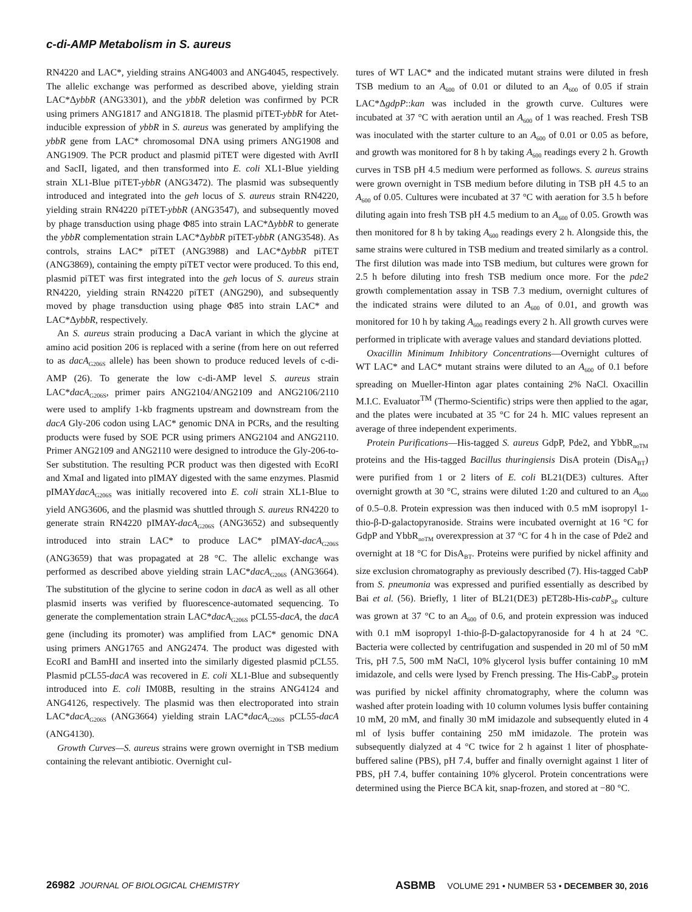c-di-AMP Metabolism in S. aureus
RN4220 and LAC*, yielding strains ANG4003 and ANG4045, respectively. The allelic exchange was performed as described above, yielding strain LAC*ΔybbR (ANG3301), and the ybbR deletion was confirmed by PCR using primers ANG1817 and ANG1818. The plasmid piTET-ybbR for Atet-inducible expression of ybbR in S. aureus was generated by amplifying the ybbR gene from LAC* chromosomal DNA using primers ANG1908 and ANG1909. The PCR product and plasmid piTET were digested with AvrII and SacII, ligated, and then transformed into E. coli XL1-Blue yielding strain XL1-Blue piTET-ybbR (ANG3472). The plasmid was subsequently introduced and integrated into the geh locus of S. aureus strain RN4220, yielding strain RN4220 piTET-ybbR (ANG3547), and subsequently moved by phage transduction using phage Φ85 into strain LAC*ΔybbR to generate the ybbR complementation strain LAC*ΔybbR piTET-ybbR (ANG3548). As controls, strains LAC* piTET (ANG3988) and LAC*ΔybbR piTET (ANG3869), containing the empty piTET vector were produced. To this end, plasmid piTET was first integrated into the geh locus of S. aureus strain RN4220, yielding strain RN4220 piTET (ANG290), and subsequently moved by phage transduction using phage Φ85 into strain LAC* and LAC*ΔybbR, respectively.
An S. aureus strain producing a DacA variant in which the glycine at amino acid position 206 is replaced with a serine (from here on out referred to as dacA<sub>G206S</sub> allele) has been shown to produce reduced levels of c-di-AMP (26). To generate the low c-di-AMP level S. aureus strain LAC*dacA<sub>G206S</sub>, primer pairs ANG2104/ANG2109 and ANG2106/2110 were used to amplify 1-kb fragments upstream and downstream from the dacA Gly-206 codon using LAC* genomic DNA in PCRs, and the resulting products were fused by SOE PCR using primers ANG2104 and ANG2110. Primer ANG2109 and ANG2110 were designed to introduce the Gly-206-to-Ser substitution. The resulting PCR product was then digested with EcoRI and XmaI and ligated into pIMAY digested with the same enzymes. Plasmid pIMAYdacA<sub>G206S</sub> was initially recovered into E. coli strain XL1-Blue to yield ANG3606, and the plasmid was shuttled through S. aureus RN4220 to generate strain RN4220 pIMAY-dacA<sub>G206S</sub> (ANG3652) and subsequently introduced into strain LAC* to produce LAC* pIMAY-dacA<sub>G206S</sub> (ANG3659) that was propagated at 28 °C. The allelic exchange was performed as described above yielding strain LAC*dacA<sub>G206S</sub> (ANG3664). The substitution of the glycine to serine codon in dacA as well as all other plasmid inserts was verified by fluorescence-automated sequencing. To generate the complementation strain LAC*dacA<sub>G206S</sub> pCL55-dacA, the dacA gene (including its promoter) was amplified from LAC* genomic DNA using primers ANG1765 and ANG2474. The product was digested with EcoRI and BamHI and inserted into the similarly digested plasmid pCL55. Plasmid pCL55-dacA was recovered in E. coli XL1-Blue and subsequently introduced into E. coli IM08B, resulting in the strains ANG4124 and ANG4126, respectively. The plasmid was then electroporated into strain LAC*dacA<sub>G206S</sub> (ANG3664) yielding strain LAC*dacA<sub>G206S</sub> pCL55-dacA (ANG4130).
Growth Curves—S. aureus strains were grown overnight in TSB medium containing the relevant antibiotic. Overnight cul-
tures of WT LAC* and the indicated mutant strains were diluted in fresh TSB medium to an A<sub>600</sub> of 0.01 or diluted to an A<sub>600</sub> of 0.05 if strain LAC*ΔgdpP::kan was included in the growth curve. Cultures were incubated at 37 °C with aeration until an A<sub>600</sub> of 1 was reached. Fresh TSB was inoculated with the starter culture to an A<sub>600</sub> of 0.01 or 0.05 as before, and growth was monitored for 8 h by taking A<sub>600</sub> readings every 2 h. Growth curves in TSB pH 4.5 medium were performed as follows. S. aureus strains were grown overnight in TSB medium before diluting in TSB pH 4.5 to an A<sub>600</sub> of 0.05. Cultures were incubated at 37 °C with aeration for 3.5 h before diluting again into fresh TSB pH 4.5 medium to an A<sub>600</sub> of 0.05. Growth was then monitored for 8 h by taking A<sub>600</sub> readings every 2 h. Alongside this, the same strains were cultured in TSB medium and treated similarly as a control. The first dilution was made into TSB medium, but cultures were grown for 2.5 h before diluting into fresh TSB medium once more. For the pde2 growth complementation assay in TSB 7.3 medium, overnight cultures of the indicated strains were diluted to an A<sub>600</sub> of 0.01, and growth was monitored for 10 h by taking A<sub>600</sub> readings every 2 h. All growth curves were performed in triplicate with average values and standard deviations plotted.
Oxacillin Minimum Inhibitory Concentrations—Overnight cultures of WT LAC* and LAC* mutant strains were diluted to an A<sub>600</sub> of 0.1 before spreading on Mueller-Hinton agar plates containing 2% NaCl. Oxacillin M.I.C. Evaluator<sup>TM</sup> (Thermo-Scientific) strips were then applied to the agar, and the plates were incubated at 35 °C for 24 h. MIC values represent an average of three independent experiments.
Protein Purifications—His-tagged S. aureus GdpP, Pde2, and YbbR<sub>noTM</sub> proteins and the His-tagged Bacillus thuringiensis DisA protein (DisA<sub>BT</sub>) were purified from 1 or 2 liters of E. coli BL21(DE3) cultures. After overnight growth at 30 °C, strains were diluted 1:20 and cultured to an A<sub>600</sub> of 0.5–0.8. Protein expression was then induced with 0.5 mM isopropyl 1-thio-β-D-galactopyranoside. Strains were incubated overnight at 16 °C for GdpP and YbbR<sub>noTM</sub> overexpression at 37 °C for 4 h in the case of Pde2 and overnight at 18 °C for DisA<sub>BT</sub>. Proteins were purified by nickel affinity and size exclusion chromatography as previously described (7). His-tagged CabP from S. pneumonia was expressed and purified essentially as described by Bai et al. (56). Briefly, 1 liter of BL21(DE3) pET28b-His-cabP<sub>SP</sub> culture was grown at 37 °C to an A<sub>600</sub> of 0.6, and protein expression was induced with 0.1 mM isopropyl 1-thio-β-D-galactopyranoside for 4 h at 24 °C. Bacteria were collected by centrifugation and suspended in 20 ml of 50 mM Tris, pH 7.5, 500 mM NaCl, 10% glycerol lysis buffer containing 10 mM imidazole, and cells were lysed by French pressing. The His-CabP<sub>SP</sub> protein was purified by nickel affinity chromatography, where the column was washed after protein loading with 10 column volumes lysis buffer containing 10 mM, 20 mM, and finally 30 mM imidazole and subsequently eluted in 4 ml of lysis buffer containing 250 mM imidazole. The protein was subsequently dialyzed at 4 °C twice for 2 h against 1 liter of phosphate-buffered saline (PBS), pH 7.4, buffer and finally overnight against 1 liter of PBS, pH 7.4, buffer containing 10% glycerol. Protein concentrations were determined using the Pierce BCA kit, snap-frozen, and stored at −80 °C.
26982 JOURNAL OF BIOLOGICAL CHEMISTRY ASBMB VOLUME 291 • NUMBER 53 • DECEMBER 30, 2016